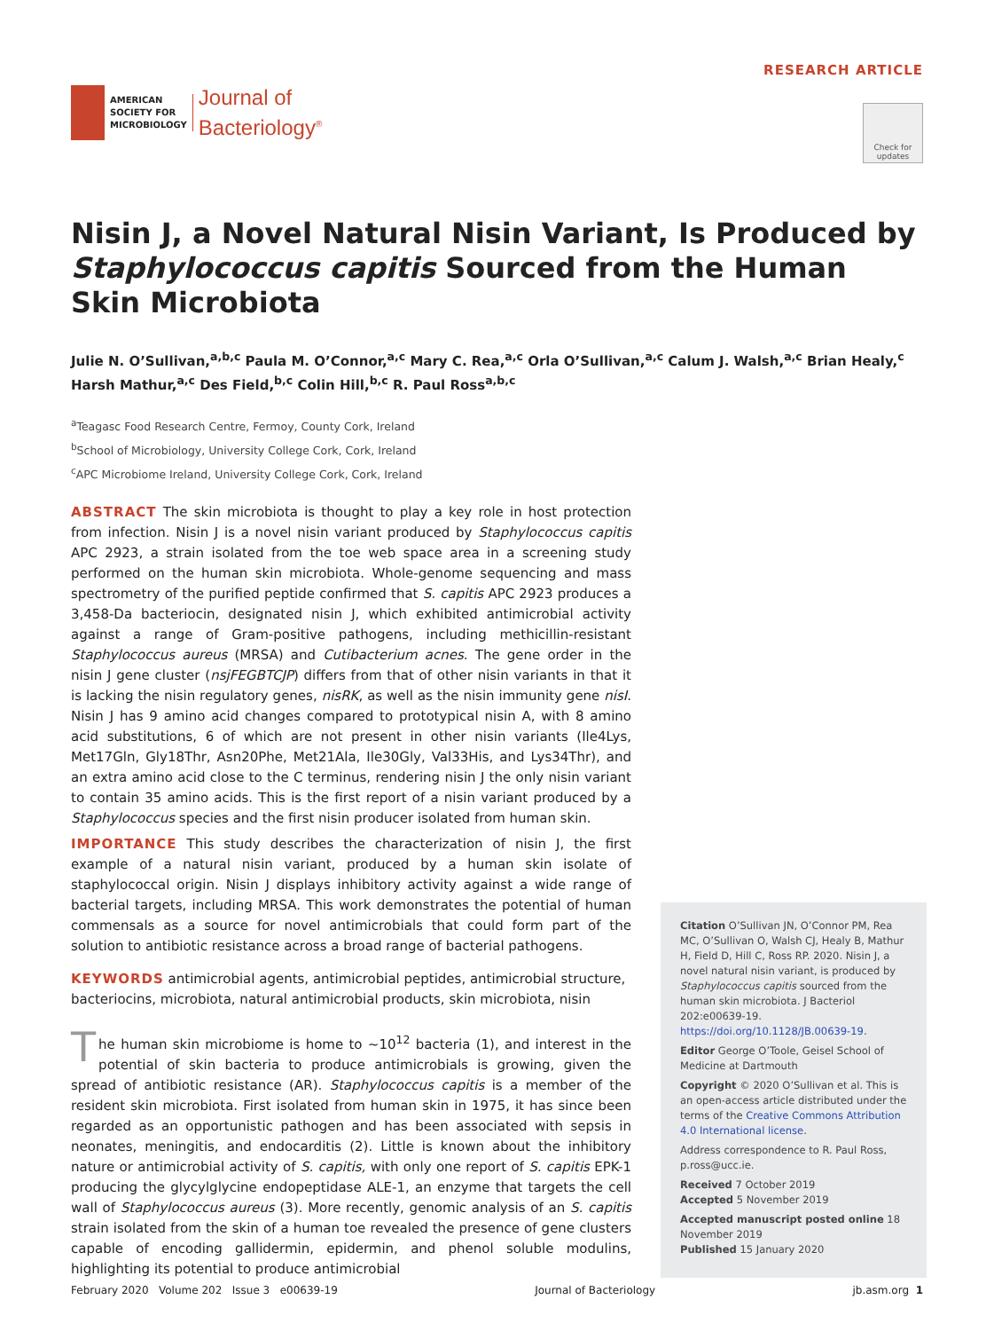AMERICAN
SOCIETY FOR
MICROBIOLOGY
Journal of
Bacteriology<sup>®</sup>
RESEARCH ARTICLE
Check for updates
Nisin J, a Novel Natural Nisin Variant, Is Produced by Staphylococcus capitis Sourced from the Human Skin Microbiota
Julie N. O’Sullivan,<sup>a,b,c</sup> Paula M. O’Connor,<sup>a,c</sup> Mary C. Rea,<sup>a,c</sup> Orla O’Sullivan,<sup>a,c</sup> Calum J. Walsh,<sup>a,c</sup> Brian Healy,<sup>c</sup> Harsh Mathur,<sup>a,c</sup> Des Field,<sup>b,c</sup> Colin Hill,<sup>b,c</sup> R. Paul Ross<sup>a,b,c</sup>
<sup>a</sup> Teagasc Food Research Centre, Fermoy, County Cork, Ireland
<sup>b</sup> School of Microbiology, University College Cork, Cork, Ireland
<sup>c</sup> APC Microbiome Ireland, University College Cork, Cork, Ireland
ABSTRACT The skin microbiota is thought to play a key role in host protection from infection. Nisin J is a novel nisin variant produced by Staphylococcus capitis APC 2923, a strain isolated from the toe web space area in a screening study performed on the human skin microbiota. Whole-genome sequencing and mass spectrometry of the purified peptide confirmed that S. capitis APC 2923 produces a 3,458-Da bacteriocin, designated nisin J, which exhibited antimicrobial activity against a range of Gram-positive pathogens, including methicillin-resistant Staphylococcus aureus (MRSA) and Cutibacterium acnes. The gene order in the nisin J gene cluster (nsjFEGBTCJP) differs from that of other nisin variants in that it is lacking the nisin regulatory genes, nisRK, as well as the nisin immunity gene nisI. Nisin J has 9 amino acid changes compared to prototypical nisin A, with 8 amino acid substitutions, 6 of which are not present in other nisin variants (Ile4Lys, Met17Gln, Gly18Thr, Asn20Phe, Met21Ala, Ile30Gly, Val33His, and Lys34Thr), and an extra amino acid close to the C terminus, rendering nisin J the only nisin variant to contain 35 amino acids. This is the first report of a nisin variant produced by a Staphylococcus species and the first nisin producer isolated from human skin.
IMPORTANCE This study describes the characterization of nisin J, the first example of a natural nisin variant, produced by a human skin isolate of staphylococcal origin. Nisin J displays inhibitory activity against a wide range of bacterial targets, including MRSA. This work demonstrates the potential of human commensals as a source for novel antimicrobials that could form part of the solution to antibiotic resistance across a broad range of bacterial pathogens.
KEYWORDS antimicrobial agents, antimicrobial peptides, antimicrobial structure, bacteriocins, microbiota, natural antimicrobial products, skin microbiota, nisin
The human skin microbiome is home to ~10<sup>12</sup> bacteria (1), and interest in the potential of skin bacteria to produce antimicrobials is growing, given the spread of antibiotic resistance (AR). Staphylococcus capitis is a member of the resident skin microbiota. First isolated from human skin in 1975, it has since been regarded as an opportunistic pathogen and has been associated with sepsis in neonates, meningitis, and endocarditis (2). Little is known about the inhibitory nature or antimicrobial activity of S. capitis, with only one report of S. capitis EPK-1 producing the glycylglycine endopeptidase ALE-1, an enzyme that targets the cell wall of Staphylococcus aureus (3). More recently, genomic analysis of an S. capitis strain isolated from the skin of a human toe revealed the presence of gene clusters capable of encoding gallidermin, epidermin, and phenol soluble modulins, highlighting its potential to produce antimicrobial
Citation O’Sullivan JN, O’Connor PM, Rea MC, O’Sullivan O, Walsh CJ, Healy B, Mathur H, Field D, Hill C, Ross RP. 2020. Nisin J, a novel natural nisin variant, is produced by Staphylococcus capitis sourced from the human skin microbiota. J Bacteriol 202:e00639-19. https://doi.org/10.1128/JB.00639-19.
Editor George O’Toole, Geisel School of Medicine at Dartmouth
Copyright © 2020 O’Sullivan et al. This is an open-access article distributed under the terms of the Creative Commons Attribution 4.0 International license.
Address correspondence to R. Paul Ross, p.ross@ucc.ie.
Received 7 October 2019
Accepted 5 November 2019
Accepted manuscript posted online 18 November 2019
Published 15 January 2020
February 2020 Volume 202 Issue 3 e00639-19 Journal of Bacteriology jb.asm.org 1